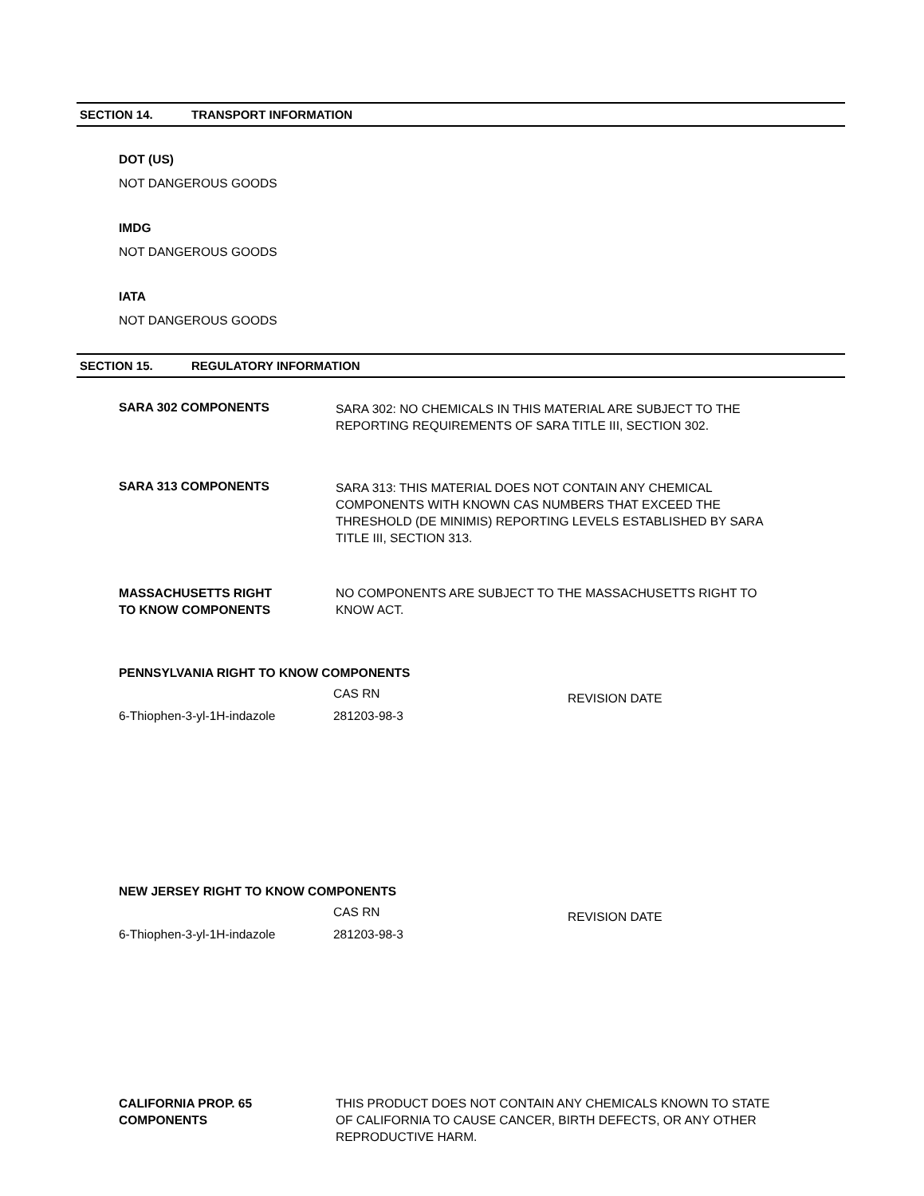SECTION 14. TRANSPORT INFORMATION
DOT (US)
NOT DANGEROUS GOODS
IMDG
NOT DANGEROUS GOODS
IATA
NOT DANGEROUS GOODS
SECTION 15. REGULATORY INFORMATION
SARA 302 COMPONENTS
SARA 302: NO CHEMICALS IN THIS MATERIAL ARE SUBJECT TO THE REPORTING REQUIREMENTS OF SARA TITLE III, SECTION 302.
SARA 313 COMPONENTS
SARA 313: THIS MATERIAL DOES NOT CONTAIN ANY CHEMICAL COMPONENTS WITH KNOWN CAS NUMBERS THAT EXCEED THE THRESHOLD (DE MINIMIS) REPORTING LEVELS ESTABLISHED BY SARA TITLE III, SECTION 313.
MASSACHUSETTS RIGHT
TO KNOW COMPONENTS
NO COMPONENTS ARE SUBJECT TO THE MASSACHUSETTS RIGHT TO KNOW ACT.
PENNSYLVANIA RIGHT TO KNOW COMPONENTS
| | CAS RN | REVISION DATE |
| 6-Thiophen-3-yl-1H-indazole | 281203-98-3 | |
NEW JERSEY RIGHT TO KNOW COMPONENTS
| | CAS RN | REVISION DATE |
| 6-Thiophen-3-yl-1H-indazole | 281203-98-3 | |
CALIFORNIA PROP. 65
COMPONENTS
THIS PRODUCT DOES NOT CONTAIN ANY CHEMICALS KNOWN TO STATE OF CALIFORNIA TO CAUSE CANCER, BIRTH DEFECTS, OR ANY OTHER REPRODUCTIVE HARM.